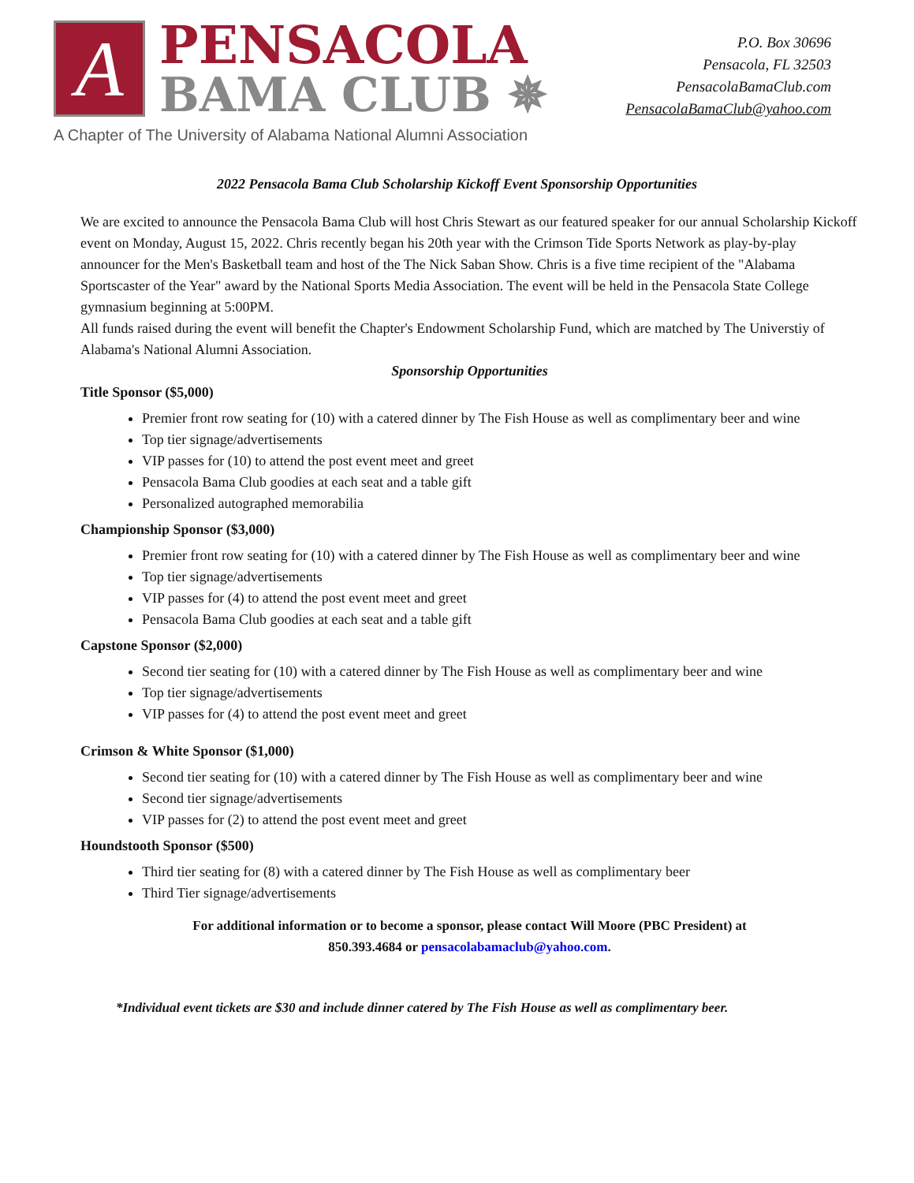A
PENSACOLA
BAMA CLUB ✵
P.O. Box 30696
Pensacola, FL 32503
PensacolaBamaClub.com
PensacolaBamaClub@yahoo.com
A Chapter of The University of Alabama National Alumni Association
2022 Pensacola Bama Club Scholarship Kickoff Event Sponsorship Opportunities
We are excited to announce the Pensacola Bama Club will host Chris Stewart as our featured speaker for our annual Scholarship Kickoff event on Monday, August 15, 2022. Chris recently began his 20th year with the Crimson Tide Sports Network as play-by-play announcer for the Men's Basketball team and host of the The Nick Saban Show. Chris is a five time recipient of the "Alabama Sportscaster of the Year" award by the National Sports Media Association. The event will be held in the Pensacola State College gymnasium beginning at 5:00PM.
All funds raised during the event will benefit the Chapter's Endowment Scholarship Fund, which are matched by The Universtiy of Alabama's National Alumni Association.
Sponsorship Opportunities
Title Sponsor ($5,000)
Premier front row seating for (10) with a catered dinner by The Fish House as well as complimentary beer and wine
Top tier signage/advertisements
VIP passes for (10) to attend the post event meet and greet
Pensacola Bama Club goodies at each seat and a table gift
Personalized autographed memorabilia
Championship Sponsor ($3,000)
Premier front row seating for (10) with a catered dinner by The Fish House as well as complimentary beer and wine
Top tier signage/advertisements
VIP passes for (4) to attend the post event meet and greet
Pensacola Bama Club goodies at each seat and a table gift
Capstone Sponsor ($2,000)
Second tier seating for (10) with a catered dinner by The Fish House as well as complimentary beer and wine
Top tier signage/advertisements
VIP passes for (4) to attend the post event meet and greet
Crimson & White Sponsor ($1,000)
Second tier seating for (10) with a catered dinner by The Fish House as well as complimentary beer and wine
Second tier signage/advertisements
VIP passes for (2) to attend the post event meet and greet
Houndstooth Sponsor ($500)
Third tier seating for (8) with a catered dinner by The Fish House as well as complimentary beer
Third Tier signage/advertisements
For additional information or to become a sponsor, please contact Will Moore (PBC President) at
850.393.4684 or pensacolabamaclub@yahoo.com.
*Individual event tickets are $30 and include dinner catered by The Fish House as well as complimentary beer.